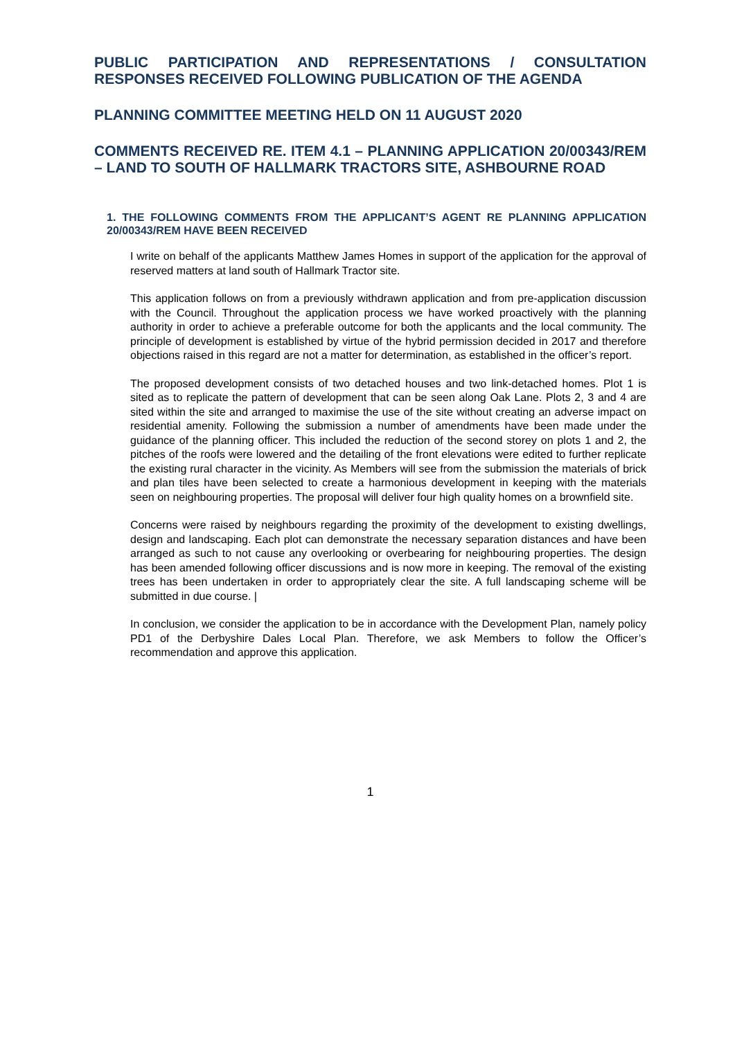PUBLIC PARTICIPATION AND REPRESENTATIONS / CONSULTATION RESPONSES RECEIVED FOLLOWING PUBLICATION OF THE AGENDA
PLANNING COMMITTEE MEETING HELD ON 11 AUGUST 2020
COMMENTS RECEIVED RE. ITEM 4.1 – PLANNING APPLICATION 20/00343/REM – LAND TO SOUTH OF HALLMARK TRACTORS SITE, ASHBOURNE ROAD
1. THE FOLLOWING COMMENTS FROM THE APPLICANT’S AGENT RE PLANNING APPLICATION 20/00343/REM HAVE BEEN RECEIVED
I write on behalf of the applicants Matthew James Homes in support of the application for the approval of reserved matters at land south of Hallmark Tractor site.
This application follows on from a previously withdrawn application and from pre-application discussion with the Council. Throughout the application process we have worked proactively with the planning authority in order to achieve a preferable outcome for both the applicants and the local community. The principle of development is established by virtue of the hybrid permission decided in 2017 and therefore objections raised in this regard are not a matter for determination, as established in the officer’s report.
The proposed development consists of two detached houses and two link-detached homes. Plot 1 is sited as to replicate the pattern of development that can be seen along Oak Lane. Plots 2, 3 and 4 are sited within the site and arranged to maximise the use of the site without creating an adverse impact on residential amenity. Following the submission a number of amendments have been made under the guidance of the planning officer. This included the reduction of the second storey on plots 1 and 2, the pitches of the roofs were lowered and the detailing of the front elevations were edited to further replicate the existing rural character in the vicinity. As Members will see from the submission the materials of brick and plan tiles have been selected to create a harmonious development in keeping with the materials seen on neighbouring properties. The proposal will deliver four high quality homes on a brownfield site.
Concerns were raised by neighbours regarding the proximity of the development to existing dwellings, design and landscaping. Each plot can demonstrate the necessary separation distances and have been arranged as such to not cause any overlooking or overbearing for neighbouring properties. The design has been amended following officer discussions and is now more in keeping. The removal of the existing trees has been undertaken in order to appropriately clear the site. A full landscaping scheme will be submitted in due course. |
In conclusion, we consider the application to be in accordance with the Development Plan, namely policy PD1 of the Derbyshire Dales Local Plan. Therefore, we ask Members to follow the Officer’s recommendation and approve this application.
1